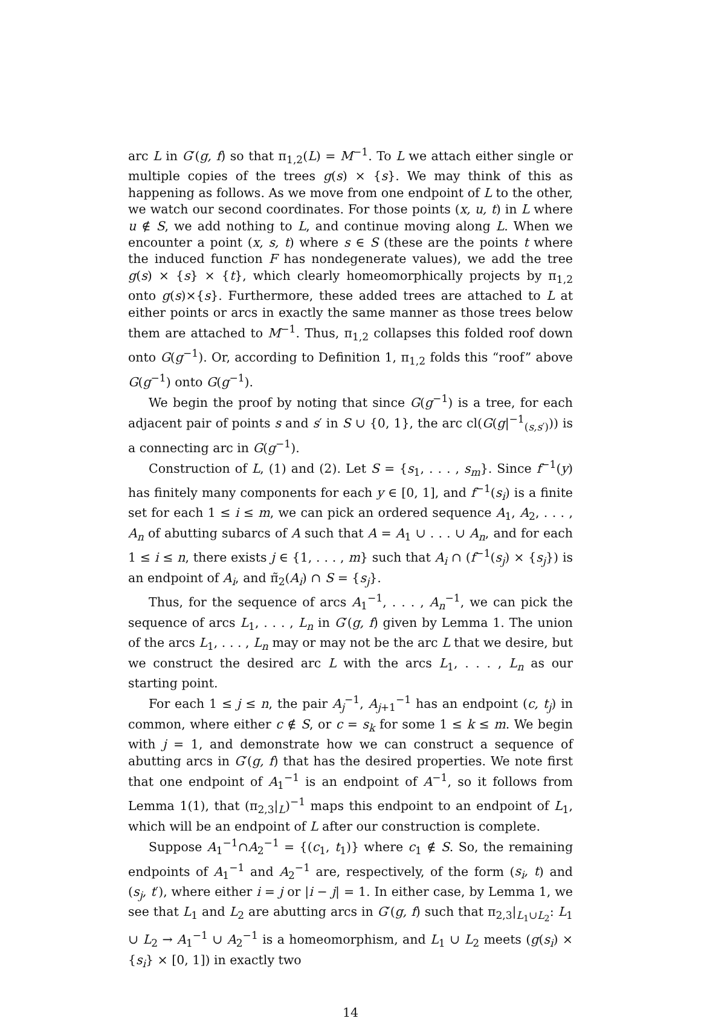arc L in G′(g, f) so that π<sub>1,2</sub>(L) = M<sup>−1</sup>. To L we attach either single or multiple copies of the trees g(s) × {s}. We may think of this as happening as follows. As we move from one endpoint of L to the other, we watch our second coordinates. For those points (x, u, t) in L where u ∉ S, we add nothing to L, and continue moving along L. When we encounter a point (x, s, t) where s ∈ S (these are the points t where the induced function F has nondegenerate values), we add the tree g(s) × {s} × {t}, which clearly homeomorphically projects by π<sub>1,2</sub> onto g(s)×{s}. Furthermore, these added trees are attached to L at either points or arcs in exactly the same manner as those trees below them are attached to M<sup>−1</sup>. Thus, π<sub>1,2</sub> collapses this folded roof down onto G(g<sup>−1</sup>). Or, according to Definition 1, π<sub>1,2</sub> folds this “roof” above G(g<sup>−1</sup>) onto G(g<sup>−1</sup>).
We begin the proof by noting that since G(g<sup>−1</sup>) is a tree, for each adjacent pair of points s and s′ in S ∪ {0, 1}, the arc cl(G(g|<sup>−1</sup><sub>(s,s′)</sub>)) is a connecting arc in G(g<sup>−1</sup>).
Construction of L, (1) and (2). Let S = {s<sub>1</sub>, . . . , s<sub>m</sub>}. Since f<sup>−1</sup>(y) has finitely many components for each y ∈ [0, 1], and f<sup>−1</sup>(s<sub>i</sub>) is a finite set for each 1 ≤ i ≤ m, we can pick an ordered sequence A<sub>1</sub>, A<sub>2</sub>, . . . , A<sub>n</sub> of abutting subarcs of A such that A = A<sub>1</sub> ∪ . . . ∪ A<sub>n</sub>, and for each 1 ≤ i ≤ n, there exists j ∈ {1, . . . , m} such that A<sub>i</sub> ∩ (f<sup>−1</sup>(s<sub>j</sub>) × {s<sub>j</sub>}) is an endpoint of A<sub>i</sub>, and π̃<sub>2</sub>(A<sub>i</sub>) ∩ S = {s<sub>j</sub>}.
Thus, for the sequence of arcs A<sub>1</sub><sup>−1</sup>, . . . , A<sub>n</sub><sup>−1</sup>, we can pick the sequence of arcs L<sub>1</sub>, . . . , L<sub>n</sub> in G′(g, f) given by Lemma 1. The union of the arcs L<sub>1</sub>, . . . , L<sub>n</sub> may or may not be the arc L that we desire, but we construct the desired arc L with the arcs L<sub>1</sub>, . . . , L<sub>n</sub> as our starting point.
For each 1 ≤ j ≤ n, the pair A<sub>j</sub><sup>−1</sup>, A<sub>j+1</sub><sup>−1</sup> has an endpoint (c, t<sub>j</sub>) in common, where either c ∉ S, or c = s<sub>k</sub> for some 1 ≤ k ≤ m. We begin with j = 1, and demonstrate how we can construct a sequence of abutting arcs in G′(g, f) that has the desired properties. We note first that one endpoint of A<sub>1</sub><sup>−1</sup> is an endpoint of A<sup>−1</sup>, so it follows from Lemma 1(1), that (π<sub>2,3</sub>|<sub>L</sub>)<sup>−1</sup> maps this endpoint to an endpoint of L<sub>1</sub>, which will be an endpoint of L after our construction is complete.
Suppose A<sub>1</sub><sup>−1</sup>∩A<sub>2</sub><sup>−1</sup> = {(c<sub>1</sub>, t<sub>1</sub>)} where c<sub>1</sub> ∉ S. So, the remaining endpoints of A<sub>1</sub><sup>−1</sup> and A<sub>2</sub><sup>−1</sup> are, respectively, of the form (s<sub>i</sub>, t) and (s<sub>j</sub>, t′), where either i = j or |i − j| = 1. In either case, by Lemma 1, we see that L<sub>1</sub> and L<sub>2</sub> are abutting arcs in G′(g, f) such that π<sub>2,3</sub>|<sub>L<sub>1</sub>∪L<sub>2</sub></sub>: L<sub>1</sub> ∪ L<sub>2</sub> → A<sub>1</sub><sup>−1</sup> ∪ A<sub>2</sub><sup>−1</sup> is a homeomorphism, and L<sub>1</sub> ∪ L<sub>2</sub> meets (g(s<sub>i</sub>) × {s<sub>i</sub>} × [0, 1]) in exactly two
14